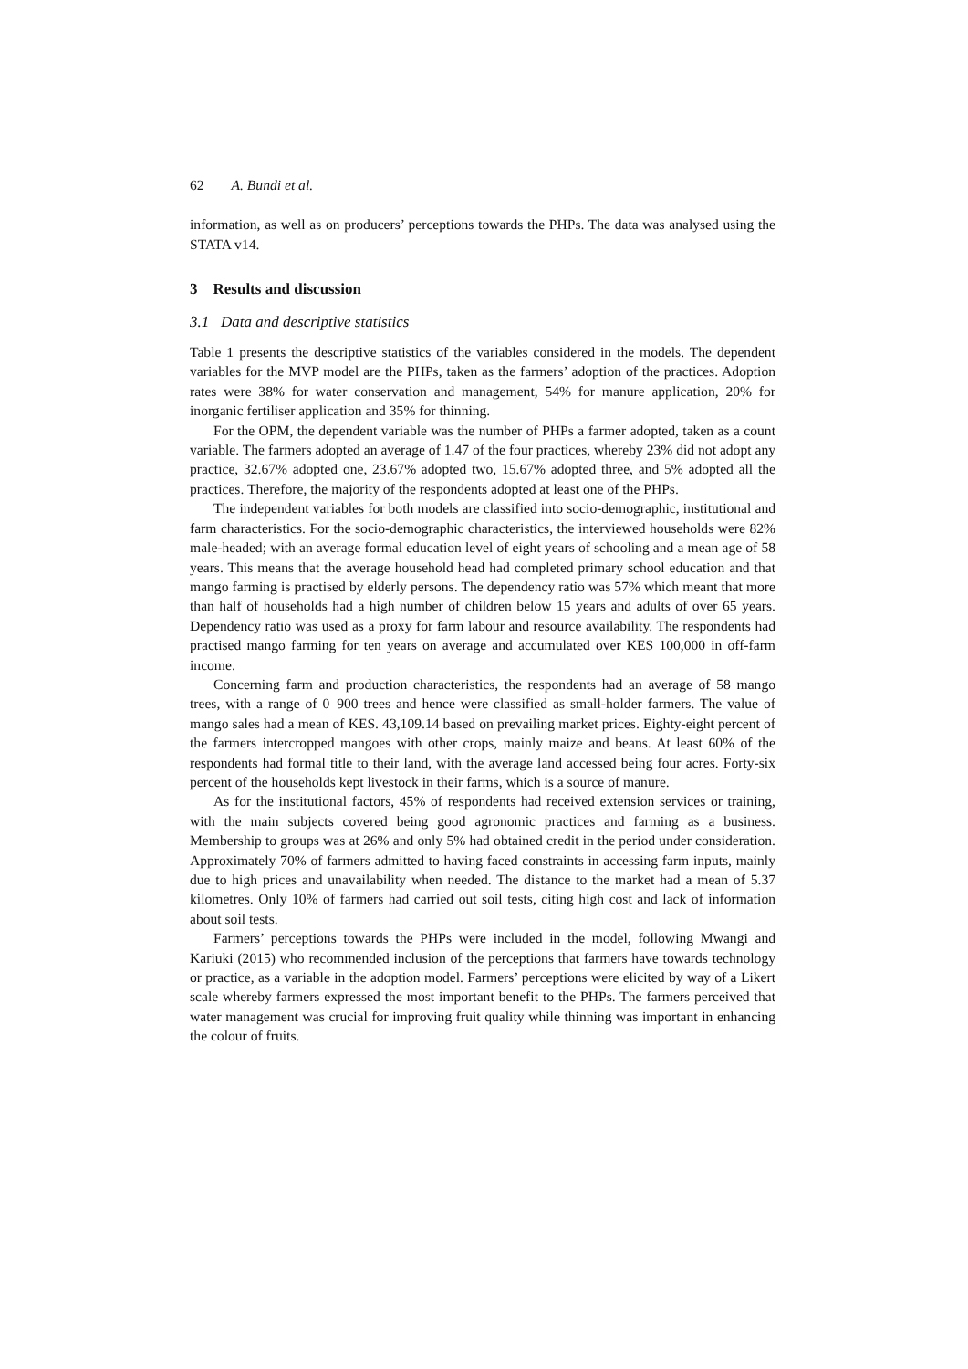62 A. Bundi et al.
information, as well as on producers’ perceptions towards the PHPs. The data was analysed using the STATA v14.
3 Results and discussion
3.1 Data and descriptive statistics
Table 1 presents the descriptive statistics of the variables considered in the models. The dependent variables for the MVP model are the PHPs, taken as the farmers’ adoption of the practices. Adoption rates were 38% for water conservation and management, 54% for manure application, 20% for inorganic fertiliser application and 35% for thinning.
For the OPM, the dependent variable was the number of PHPs a farmer adopted, taken as a count variable. The farmers adopted an average of 1.47 of the four practices, whereby 23% did not adopt any practice, 32.67% adopted one, 23.67% adopted two, 15.67% adopted three, and 5% adopted all the practices. Therefore, the majority of the respondents adopted at least one of the PHPs.
The independent variables for both models are classified into socio-demographic, institutional and farm characteristics. For the socio-demographic characteristics, the interviewed households were 82% male-headed; with an average formal education level of eight years of schooling and a mean age of 58 years. This means that the average household head had completed primary school education and that mango farming is practised by elderly persons. The dependency ratio was 57% which meant that more than half of households had a high number of children below 15 years and adults of over 65 years. Dependency ratio was used as a proxy for farm labour and resource availability. The respondents had practised mango farming for ten years on average and accumulated over KES 100,000 in off-farm income.
Concerning farm and production characteristics, the respondents had an average of 58 mango trees, with a range of 0–900 trees and hence were classified as small-holder farmers. The value of mango sales had a mean of KES. 43,109.14 based on prevailing market prices. Eighty-eight percent of the farmers intercropped mangoes with other crops, mainly maize and beans. At least 60% of the respondents had formal title to their land, with the average land accessed being four acres. Forty-six percent of the households kept livestock in their farms, which is a source of manure.
As for the institutional factors, 45% of respondents had received extension services or training, with the main subjects covered being good agronomic practices and farming as a business. Membership to groups was at 26% and only 5% had obtained credit in the period under consideration. Approximately 70% of farmers admitted to having faced constraints in accessing farm inputs, mainly due to high prices and unavailability when needed. The distance to the market had a mean of 5.37 kilometres. Only 10% of farmers had carried out soil tests, citing high cost and lack of information about soil tests.
Farmers’ perceptions towards the PHPs were included in the model, following Mwangi and Kariuki (2015) who recommended inclusion of the perceptions that farmers have towards technology or practice, as a variable in the adoption model. Farmers’ perceptions were elicited by way of a Likert scale whereby farmers expressed the most important benefit to the PHPs. The farmers perceived that water management was crucial for improving fruit quality while thinning was important in enhancing the colour of fruits.